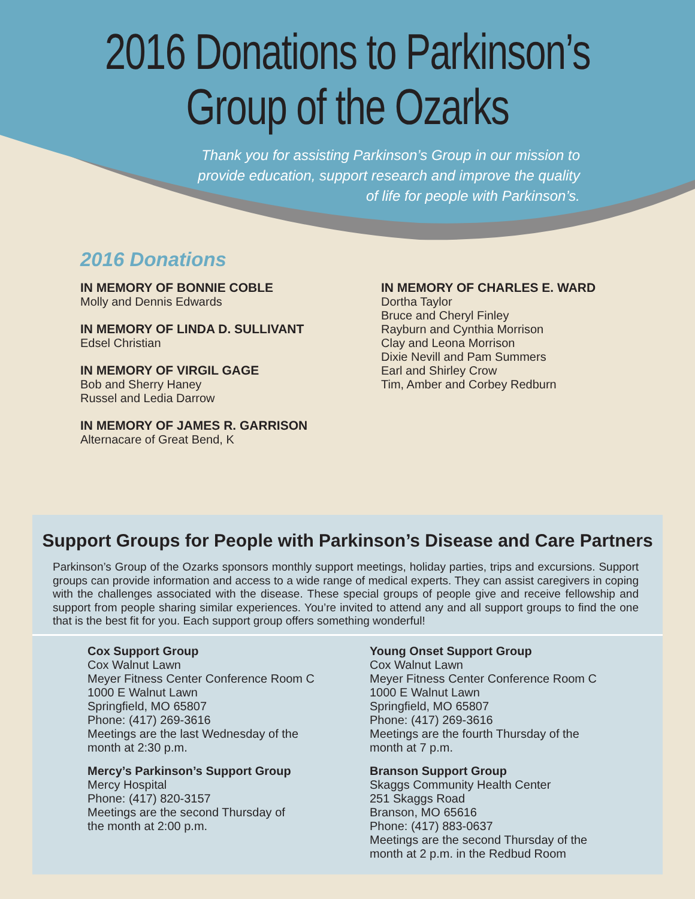2016 Donations to Parkinson’s
Group of the Ozarks
Thank you for assisting Parkinson’s Group in our mission to
provide education, support research and improve the quality
of life for people with Parkinson’s.
2016 Donations
IN MEMORY OF BONNIE COBLE
Molly and Dennis Edwards
IN MEMORY OF LINDA D. SULLIVANT
Edsel Christian
IN MEMORY OF VIRGIL GAGE
Bob and Sherry Haney
Russel and Ledia Darrow
IN MEMORY OF JAMES R. GARRISON
Alternacare of Great Bend, K
IN MEMORY OF CHARLES E. WARD
Dortha Taylor
Bruce and Cheryl Finley
Rayburn and Cynthia Morrison
Clay and Leona Morrison
Dixie Nevill and Pam Summers
Earl and Shirley Crow
Tim, Amber and Corbey Redburn
Support Groups for People with Parkinson’s Disease and Care Partners
Parkinson’s Group of the Ozarks sponsors monthly support meetings, holiday parties, trips and excursions. Support groups can provide information and access to a wide range of medical experts. They can assist caregivers in coping with the challenges associated with the disease. These special groups of people give and receive fellowship and support from people sharing similar experiences. You’re invited to attend any and all support groups to find the one that is the best fit for you. Each support group offers something wonderful!
Cox Support Group
Cox Walnut Lawn
Meyer Fitness Center Conference Room C
1000 E Walnut Lawn
Springfield, MO 65807
Phone: (417) 269-3616
Meetings are the last Wednesday of the
month at 2:30 p.m.
Mercy’s Parkinson’s Support Group
Mercy Hospital
Phone: (417) 820-3157
Meetings are the second Thursday of
the month at 2:00 p.m.
Young Onset Support Group
Cox Walnut Lawn
Meyer Fitness Center Conference Room C
1000 E Walnut Lawn
Springfield, MO 65807
Phone: (417) 269-3616
Meetings are the fourth Thursday of the
month at 7 p.m.
Branson Support Group
Skaggs Community Health Center
251 Skaggs Road
Branson, MO 65616
Phone: (417) 883-0637
Meetings are the second Thursday of the
month at 2 p.m. in the Redbud Room